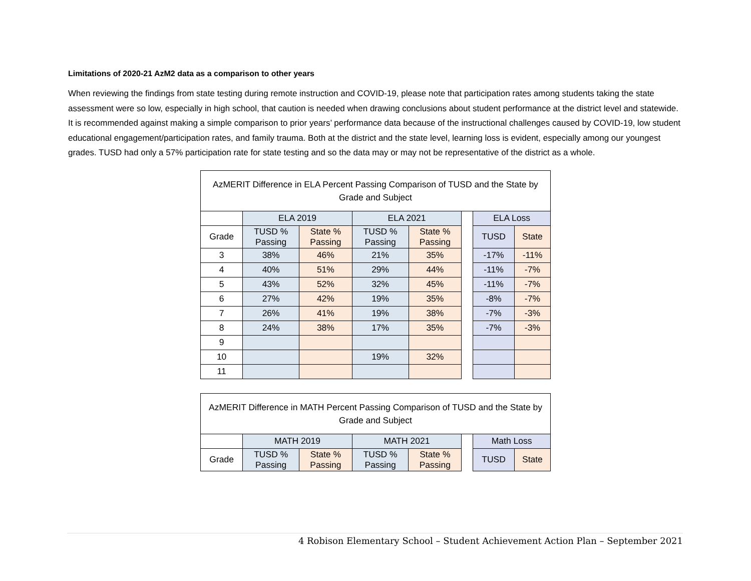Limitations of 2020-21 AzM2 data as a comparison to other years
When reviewing the findings from state testing during remote instruction and COVID-19, please note that participation rates among students taking the state assessment were so low, especially in high school, that caution is needed when drawing conclusions about student performance at the district level and statewide. It is recommended against making a simple comparison to prior years’ performance data because of the instructional challenges caused by COVID-19, low student educational engagement/participation rates, and family trauma. Both at the district and the state level, learning loss is evident, especially among our youngest grades. TUSD had only a 57% participation rate for state testing and so the data may or may not be representative of the district as a whole.
| AzMERIT Difference in ELA Percent Passing Comparison of TUSD and the State by Grade and Subject | | | | | | | |
| --- | --- | --- | --- | --- | --- | --- | --- |
| | ELA 2019 | | ELA 2021 | | | ELA Loss | |
| Grade | TUSD % Passing | State % Passing | TUSD % Passing | State % Passing | | TUSD | State |
| 3 | 38% | 46% | 21% | 35% | | -17% | -11% |
| 4 | 40% | 51% | 29% | 44% | | -11% | -7% |
| 5 | 43% | 52% | 32% | 45% | | -11% | -7% |
| 6 | 27% | 42% | 19% | 35% | | -8% | -7% |
| 7 | 26% | 41% | 19% | 38% | | -7% | -3% |
| 8 | 24% | 38% | 17% | 35% | | -7% | -3% |
| 9 | | | | | | | |
| 10 | | | 19% | 32% | | | |
| 11 | | | | | | | |
| AzMERIT Difference in MATH Percent Passing Comparison of TUSD and the State by Grade and Subject | | | | | | | |
| --- | --- | --- | --- | --- | --- | --- | --- |
| | MATH 2019 | | MATH 2021 | | | Math Loss | |
| Grade | TUSD % Passing | State % Passing | TUSD % Passing | State % Passing | | TUSD | State |
4 Robison Elementary School – Student Achievement Action Plan – September 2021